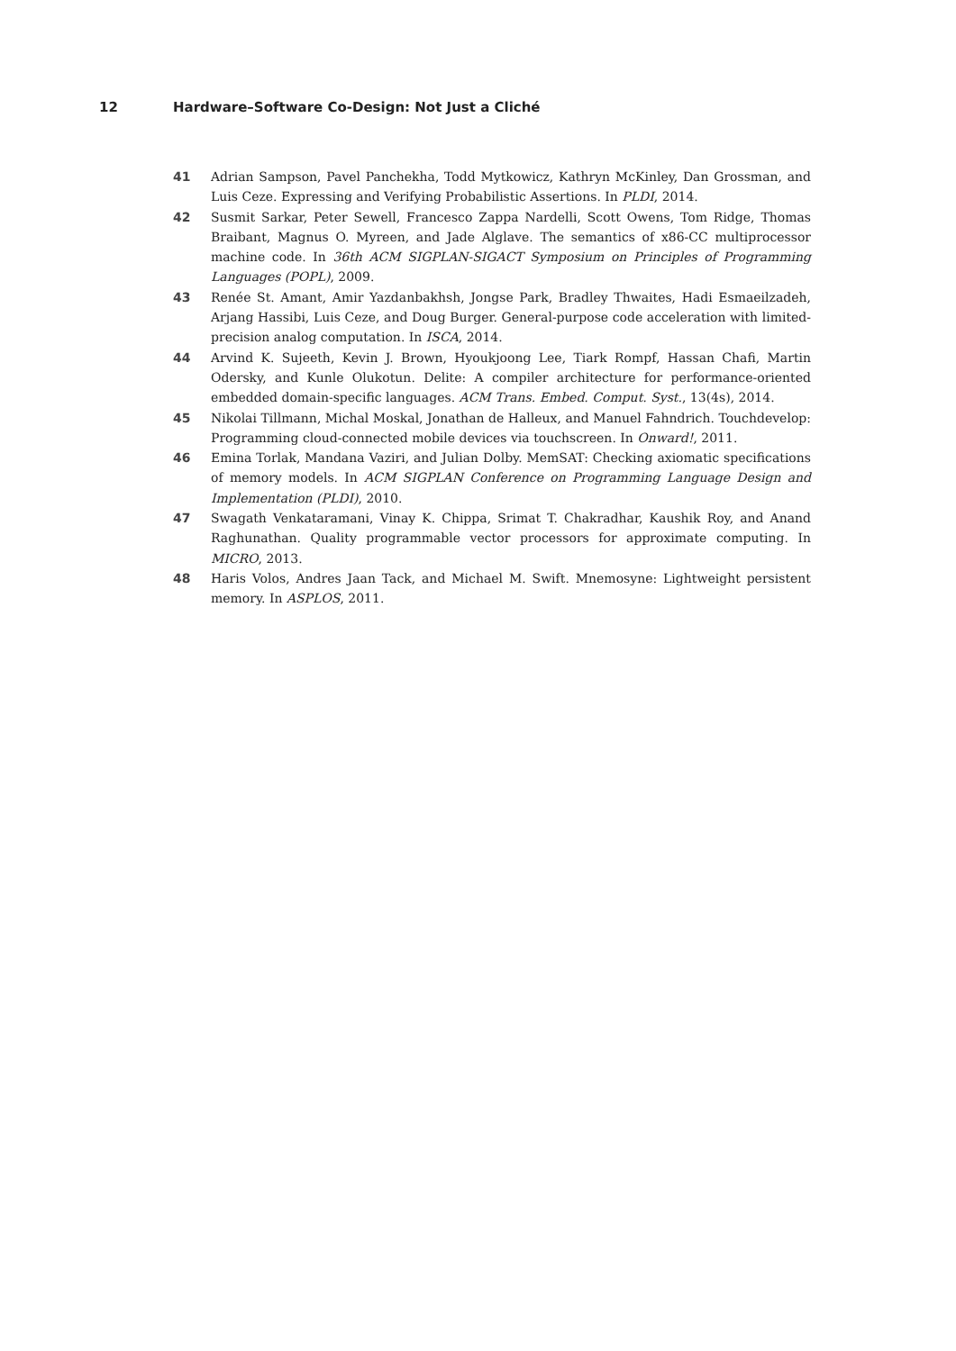12 Hardware–Software Co-Design: Not Just a Cliché
41 Adrian Sampson, Pavel Panchekha, Todd Mytkowicz, Kathryn McKinley, Dan Grossman, and Luis Ceze. Expressing and Verifying Probabilistic Assertions. In PLDI, 2014.
42 Susmit Sarkar, Peter Sewell, Francesco Zappa Nardelli, Scott Owens, Tom Ridge, Thomas Braibant, Magnus O. Myreen, and Jade Alglave. The semantics of x86-CC multiprocessor machine code. In 36th ACM SIGPLAN-SIGACT Symposium on Principles of Programming Languages (POPL), 2009.
43 Renée St. Amant, Amir Yazdanbakhsh, Jongse Park, Bradley Thwaites, Hadi Esmaeilzadeh, Arjang Hassibi, Luis Ceze, and Doug Burger. General-purpose code acceleration with limited-precision analog computation. In ISCA, 2014.
44 Arvind K. Sujeeth, Kevin J. Brown, Hyoukjoong Lee, Tiark Rompf, Hassan Chafi, Martin Odersky, and Kunle Olukotun. Delite: A compiler architecture for performance-oriented embedded domain-specific languages. ACM Trans. Embed. Comput. Syst., 13(4s), 2014.
45 Nikolai Tillmann, Michal Moskal, Jonathan de Halleux, and Manuel Fahndrich. Touchdevelop: Programming cloud-connected mobile devices via touchscreen. In Onward!, 2011.
46 Emina Torlak, Mandana Vaziri, and Julian Dolby. MemSAT: Checking axiomatic specifications of memory models. In ACM SIGPLAN Conference on Programming Language Design and Implementation (PLDI), 2010.
47 Swagath Venkataramani, Vinay K. Chippa, Srimat T. Chakradhar, Kaushik Roy, and Anand Raghunathan. Quality programmable vector processors for approximate computing. In MICRO, 2013.
48 Haris Volos, Andres Jaan Tack, and Michael M. Swift. Mnemosyne: Lightweight persistent memory. In ASPLOS, 2011.